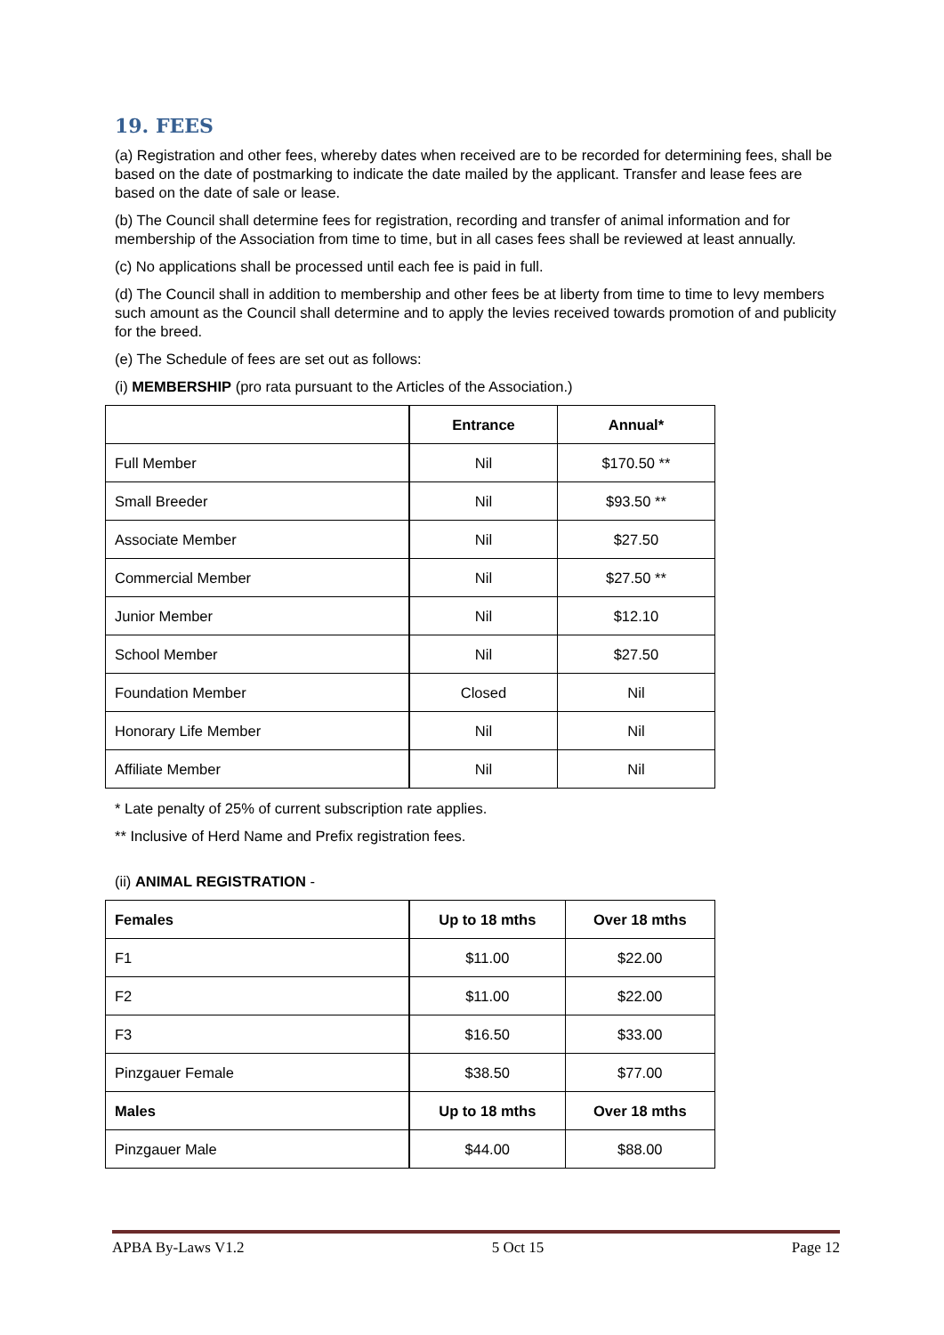19. FEES
(a) Registration and other fees, whereby dates when received are to be recorded for determining fees, shall be based on the date of postmarking to indicate the date mailed by the applicant. Transfer and lease fees are based on the date of sale or lease.
(b) The Council shall determine fees for registration, recording and transfer of animal information and for membership of the Association from time to time, but in all cases fees shall be reviewed at least annually.
(c) No applications shall be processed until each fee is paid in full.
(d) The Council shall in addition to membership and other fees be at liberty from time to time to levy members such amount as the Council shall determine and to apply the levies received towards promotion of and publicity for the breed.
(e) The Schedule of fees are set out as follows:
(i) MEMBERSHIP (pro rata pursuant to the Articles of the Association.)
| | Entrance | Annual* |
| --- | --- | --- |
| Full Member | Nil | $170.50 ** |
| Small Breeder | Nil | $93.50 ** |
| Associate Member | Nil | $27.50 |
| Commercial Member | Nil | $27.50 ** |
| Junior Member | Nil | $12.10 |
| School Member | Nil | $27.50 |
| Foundation Member | Closed | Nil |
| Honorary Life Member | Nil | Nil |
| Affiliate Member | Nil | Nil |
* Late penalty of 25% of current subscription rate applies.
** Inclusive of Herd Name and Prefix registration fees.
(ii) ANIMAL REGISTRATION -
| Females | Up to 18 mths | Over 18 mths |
| --- | --- | --- |
| F1 | $11.00 | $22.00 |
| F2 | $11.00 | $22.00 |
| F3 | $16.50 | $33.00 |
| Pinzgauer Female | $38.50 | $77.00 |
| Males | Up to 18 mths | Over 18 mths |
| Pinzgauer Male | $44.00 | $88.00 |
APBA By-Laws V1.2 5 Oct 15 Page 12